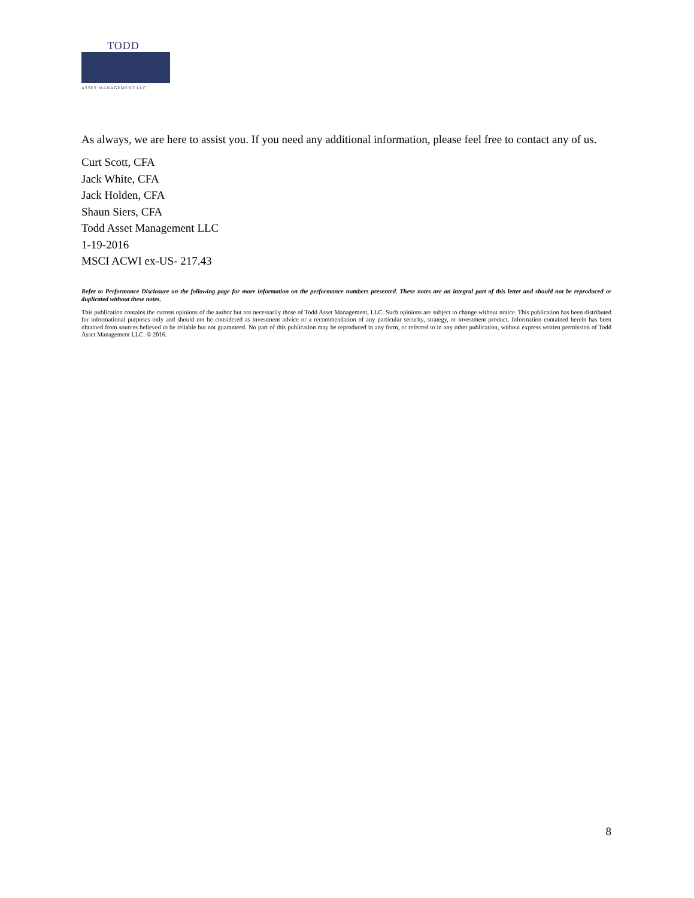TODD
ASSET MANAGEMENT LLC
As always, we are here to assist you. If you need any additional information, please feel free to contact any of us.
Curt Scott, CFA
Jack White, CFA
Jack Holden, CFA
Shaun Siers, CFA
Todd Asset Management LLC
1-19-2016
MSCI ACWI ex-US- 217.43
Refer to Performance Disclosure on the following page for more information on the performance numbers presented. These notes are an integral part of this letter and should not be reproduced or duplicated without these notes.
This publication contains the current opinions of the author but not necessarily those of Todd Asset Management, LLC. Such opinions are subject to change without notice. This publication has been distributed for informational purposes only and should not be considered as investment advice or a recommendation of any particular security, strategy, or investment product. Information contained herein has been obtained from sources believed to be reliable but not guaranteed. No part of this publication may be reproduced in any form, or referred to in any other publication, without express written permission of Todd Asset Management LLC. © 2016.
8